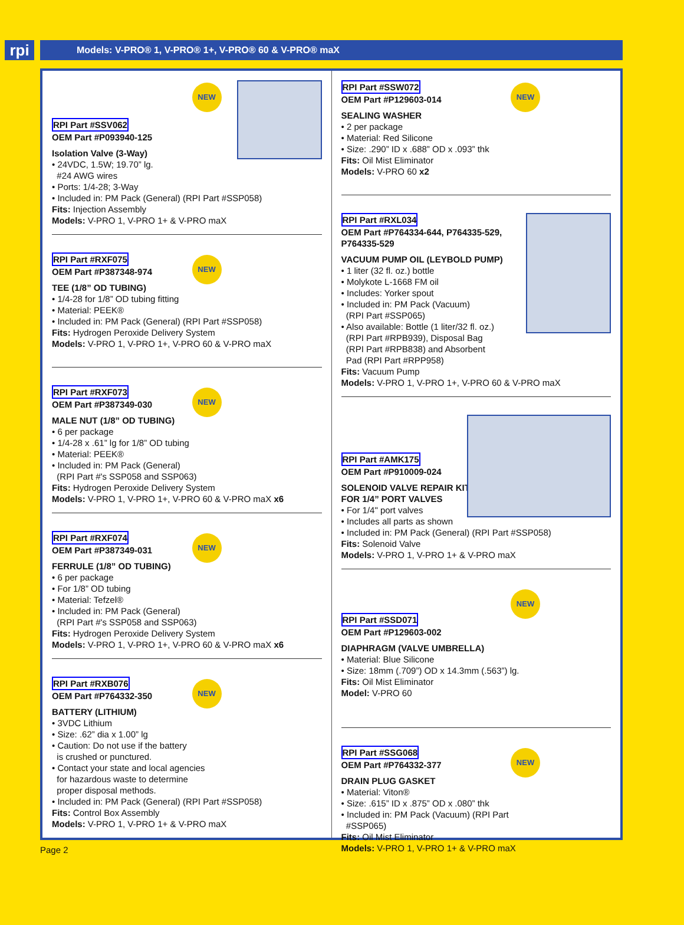rpi
Models: V-PRO® 1, V-PRO® 1+, V-PRO® 60 & V-PRO® maX
NEW
RPI Part #SSV062
OEM Part #P093940-125
Isolation Valve (3-Way)
• 24VDC, 1.5W; 19.70” lg.
#24 AWG wires
• Ports: 1/4-28; 3-Way
• Included in: PM Pack (General) (RPI Part #SSP058)
Fits: Injection Assembly
Models: V-PRO 1, V-PRO 1+ & V-PRO maX
NEW
RPI Part #RXF075
OEM Part #P387348-974
TEE (1/8” OD TUBING)
• 1/4-28 for 1/8” OD tubing fitting
• Material: PEEK®
• Included in: PM Pack (General) (RPI Part #SSP058)
Fits: Hydrogen Peroxide Delivery System
Models: V-PRO 1, V-PRO 1+, V-PRO 60 & V-PRO maX
NEW
RPI Part #RXF073
OEM Part #P387349-030
MALE NUT (1/8” OD TUBING)
• 6 per package
• 1/4-28 x .61” lg for 1/8” OD tubing
• Material: PEEK®
• Included in: PM Pack (General)
(RPI Part #'s SSP058 and SSP063)
Fits: Hydrogen Peroxide Delivery System
Models: V-PRO 1, V-PRO 1+, V-PRO 60 & V-PRO maX x6
NEW
RPI Part #RXF074
OEM Part #P387349-031
FERRULE (1/8” OD TUBING)
• 6 per package
• For 1/8” OD tubing
• Material: Tefzel®
• Included in: PM Pack (General)
(RPI Part #'s SSP058 and SSP063)
Fits: Hydrogen Peroxide Delivery System
Models: V-PRO 1, V-PRO 1+, V-PRO 60 & V-PRO maX x6
NEW
RPI Part #RXB076
OEM Part #P764332-350
BATTERY (LITHIUM)
• 3VDC Lithium
• Size: .62” dia x 1.00” lg
• Caution: Do not use if the battery
is crushed or punctured.
• Contact your state and local agencies
for hazardous waste to determine
proper disposal methods.
• Included in: PM Pack (General) (RPI Part #SSP058)
Fits: Control Box Assembly
Models: V-PRO 1, V-PRO 1+ & V-PRO maX
NEW
RPI Part #SSW072
OEM Part #P129603-014
SEALING WASHER
• 2 per package
• Material: Red Silicone
• Size: .290” ID x .688” OD x .093” thk
Fits: Oil Mist Eliminator
Models: V-PRO 60 x2
RPI Part #RXL034
OEM Part #P764334-644, P764335-529,
P764335-529
VACUUM PUMP OIL (LEYBOLD PUMP)
• 1 liter (32 fl. oz.) bottle
• Molykote L-1668 FM oil
• Includes: Yorker spout
• Included in: PM Pack (Vacuum)
(RPI Part #SSP065)
• Also available: Bottle (1 liter/32 fl. oz.)
(RPI Part #RPB939), Disposal Bag
(RPI Part #RPB838) and Absorbent
Pad (RPI Part #RPP958)
Fits: Vacuum Pump
Models: V-PRO 1, V-PRO 1+, V-PRO 60 & V-PRO maX
RPI Part #AMK175
OEM Part #P910009-024
SOLENOID VALVE REPAIR KIT
FOR 1/4” PORT VALVES
• For 1/4" port valves
• Includes all parts as shown
• Included in: PM Pack (General) (RPI Part #SSP058)
Fits: Solenoid Valve
Models: V-PRO 1, V-PRO 1+ & V-PRO maX
NEW
RPI Part #SSD071
OEM Part #P129603-002
DIAPHRAGM (VALVE UMBRELLA)
• Material: Blue Silicone
• Size: 18mm (.709”) OD x 14.3mm (.563”) lg.
Fits: Oil Mist Eliminator
Model: V-PRO 60
NEW
RPI Part #SSG068
OEM Part #P764332-377
DRAIN PLUG GASKET
• Material: Viton®
• Size: .615” ID x .875” OD x .080” thk
• Included in: PM Pack (Vacuum) (RPI Part
#SSP065)
Fits: Oil Mist Eliminator
Models: V-PRO 1, V-PRO 1+ & V-PRO maX
Page 2